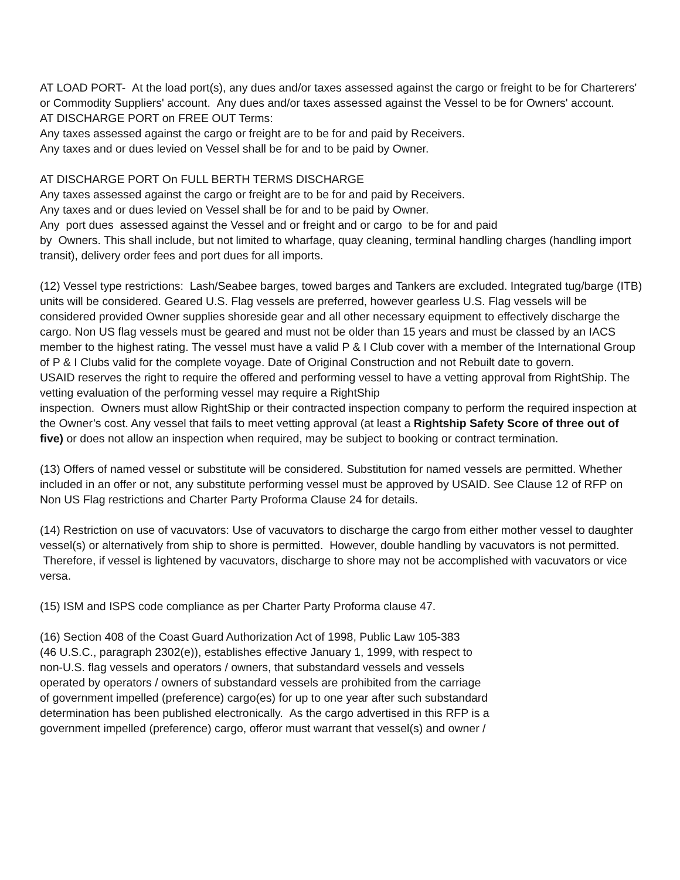AT LOAD PORT- At the load port(s), any dues and/or taxes assessed against the cargo or freight to be for Charterers' or Commodity Suppliers' account. Any dues and/or taxes assessed against the Vessel to be for Owners' account.
AT DISCHARGE PORT on FREE OUT Terms:
Any taxes assessed against the cargo or freight are to be for and paid by Receivers.
Any taxes and or dues levied on Vessel shall be for and to be paid by Owner.
AT DISCHARGE PORT On FULL BERTH TERMS DISCHARGE
Any taxes assessed against the cargo or freight are to be for and paid by Receivers.
Any taxes and or dues levied on Vessel shall be for and to be paid by Owner.
Any port dues assessed against the Vessel and or freight and or cargo to be for and paid
by Owners. This shall include, but not limited to wharfage, quay cleaning, terminal handling charges (handling import transit), delivery order fees and port dues for all imports.
(12) Vessel type restrictions: Lash/Seabee barges, towed barges and Tankers are excluded. Integrated tug/barge (ITB) units will be considered. Geared U.S. Flag vessels are preferred, however gearless U.S. Flag vessels will be considered provided Owner supplies shoreside gear and all other necessary equipment to effectively discharge the cargo. Non US flag vessels must be geared and must not be older than 15 years and must be classed by an IACS member to the highest rating. The vessel must have a valid P & I Club cover with a member of the International Group of P & I Clubs valid for the complete voyage. Date of Original Construction and not Rebuilt date to govern.
USAID reserves the right to require the offered and performing vessel to have a vetting approval from RightShip. The vetting evaluation of the performing vessel may require a RightShip
inspection. Owners must allow RightShip or their contracted inspection company to perform the required inspection at the Owner’s cost. Any vessel that fails to meet vetting approval (at least a Rightship Safety Score of three out of five) or does not allow an inspection when required, may be subject to booking or contract termination.
(13) Offers of named vessel or substitute will be considered. Substitution for named vessels are permitted. Whether included in an offer or not, any substitute performing vessel must be approved by USAID. See Clause 12 of RFP on Non US Flag restrictions and Charter Party Proforma Clause 24 for details.
(14) Restriction on use of vacuvators: Use of vacuvators to discharge the cargo from either mother vessel to daughter vessel(s) or alternatively from ship to shore is permitted. However, double handling by vacuvators is not permitted. Therefore, if vessel is lightened by vacuvators, discharge to shore may not be accomplished with vacuvators or vice versa.
(15) ISM and ISPS code compliance as per Charter Party Proforma clause 47.
(16) Section 408 of the Coast Guard Authorization Act of 1998, Public Law 105-383
(46 U.S.C., paragraph 2302(e)), establishes effective January 1, 1999, with respect to
non-U.S. flag vessels and operators / owners, that substandard vessels and vessels
operated by operators / owners of substandard vessels are prohibited from the carriage
of government impelled (preference) cargo(es) for up to one year after such substandard
determination has been published electronically. As the cargo advertised in this RFP is a
government impelled (preference) cargo, offeror must warrant that vessel(s) and owner /